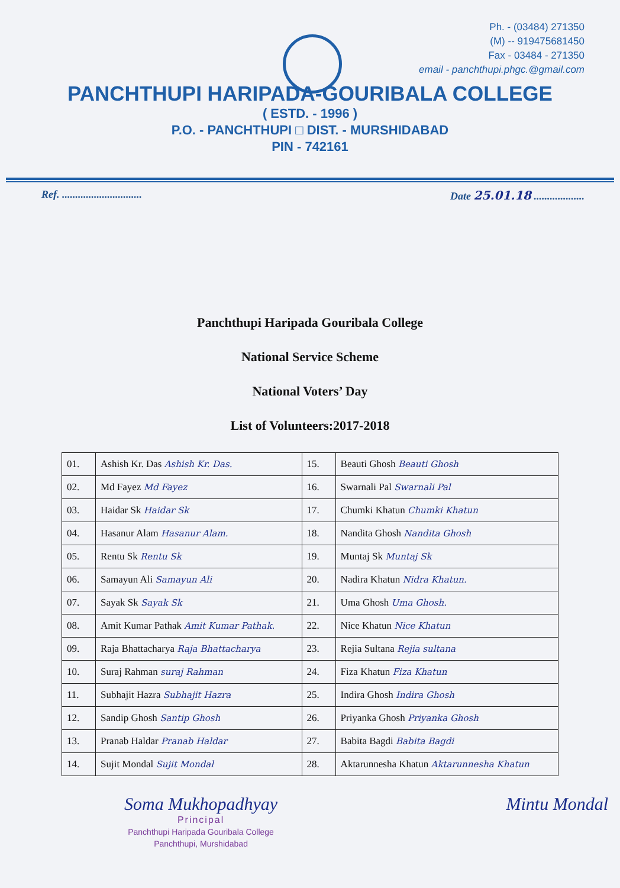Ph. - (03484) 271350
(M) -- 919475681450
Fax - 03484 - 271350
email - panchthupi.phgc.@gmail.com
PANCHTHUPI HARIPADA-GOURIBALA COLLEGE
( ESTD. - 1996 )
P.O. - PANCHTHUPI □ DIST. - MURSHIDABAD
PIN - 742161
Ref. .............................. Date 25.01.18 ...................
Panchthupi Haripada Gouribala College
National Service Scheme
National Voters’ Day
List of Volunteers:2017-2018
| 01. | Ashish Kr. Das Ashish Kr. Das. | 15. | Beauti Ghosh Beauti Ghosh |
| 02. | Md Fayez Md Fayez | 16. | Swarnali Pal Swarnali Pal |
| 03. | Haidar Sk Haidar Sk | 17. | Chumki Khatun Chumki Khatun |
| 04. | Hasanur Alam Hasanur Alam. | 18. | Nandita Ghosh Nandita Ghosh |
| 05. | Rentu Sk Rentu Sk | 19. | Muntaj Sk Muntaj Sk |
| 06. | Samayun Ali Samayun Ali | 20. | Nadira Khatun Nidra Khatun. |
| 07. | Sayak Sk Sayak Sk | 21. | Uma Ghosh Uma Ghosh. |
| 08. | Amit Kumar Pathak Amit Kumar Pathak. | 22. | Nice Khatun Nice Khatun |
| 09. | Raja Bhattacharya Raja Bhattacharya | 23. | Rejia Sultana Rejia sultana |
| 10. | Suraj Rahman suraj Rahman | 24. | Fiza Khatun Fiza Khatun |
| 11. | Subhajit Hazra Subhajit Hazra | 25. | Indira Ghosh Indira Ghosh |
| 12. | Sandip Ghosh Santip Ghosh | 26. | Priyanka Ghosh Priyanka Ghosh |
| 13. | Pranab Haldar Pranab Haldar | 27. | Babita Bagdi Babita Bagdi |
| 14. | Sujit Mondal Sujit Mondal | 28. | Aktarunnesha Khatun Aktarunnesha Khatun |
Soma Mukhopadhyay
Principal
Panchthupi Haripada Gouribala College
Panchthupi, Murshidabad
Mintu Mondal